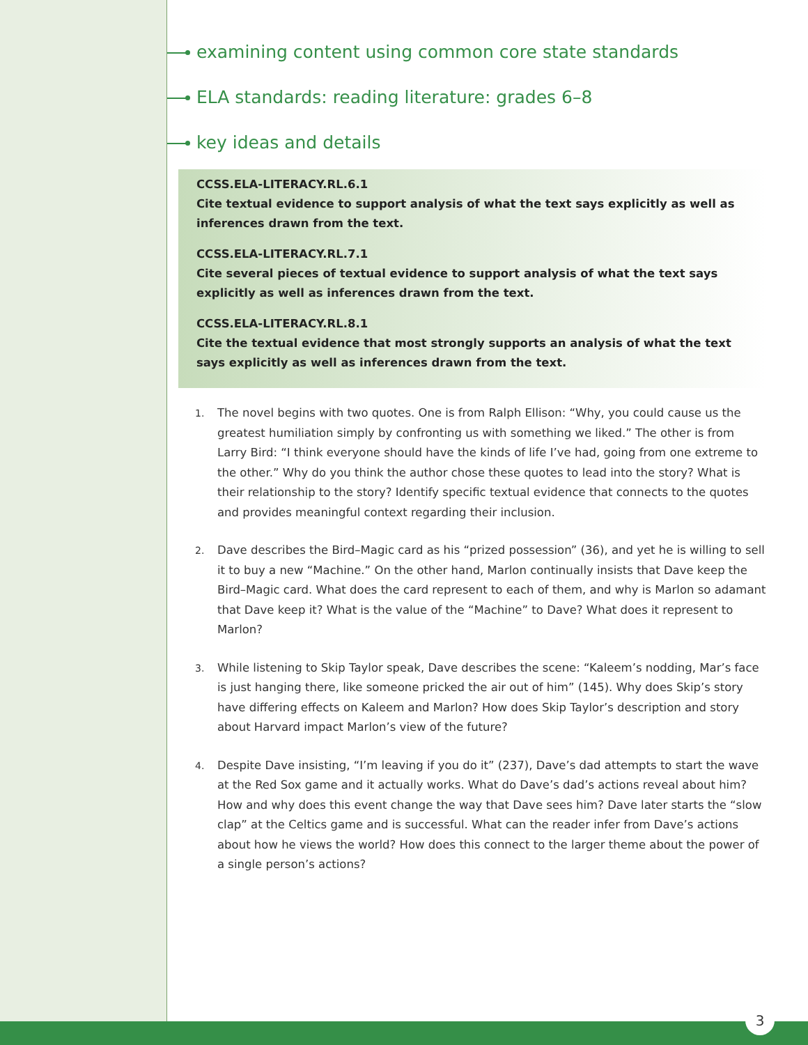examining content using common core state standards
ELA standards: reading literature: grades 6–8
key ideas and details
CCSS.ELA-LITERACY.RL.6.1
Cite textual evidence to support analysis of what the text says explicitly as well as inferences drawn from the text.
CCSS.ELA-LITERACY.RL.7.1
Cite several pieces of textual evidence to support analysis of what the text says explicitly as well as inferences drawn from the text.
CCSS.ELA-LITERACY.RL.8.1
Cite the textual evidence that most strongly supports an analysis of what the text says explicitly as well as inferences drawn from the text.
1. The novel begins with two quotes. One is from Ralph Ellison: “Why, you could cause us the greatest humiliation simply by confronting us with something we liked.” The other is from Larry Bird: “I think everyone should have the kinds of life I’ve had, going from one extreme to the other.” Why do you think the author chose these quotes to lead into the story? What is their relationship to the story? Identify specific textual evidence that connects to the quotes and provides meaningful context regarding their inclusion.
2. Dave describes the Bird–Magic card as his “prized possession” (36), and yet he is willing to sell it to buy a new “Machine.” On the other hand, Marlon continually insists that Dave keep the Bird–Magic card. What does the card represent to each of them, and why is Marlon so adamant that Dave keep it? What is the value of the “Machine” to Dave? What does it represent to Marlon?
3. While listening to Skip Taylor speak, Dave describes the scene: “Kaleem’s nodding, Mar’s face is just hanging there, like someone pricked the air out of him” (145). Why does Skip’s story have differing effects on Kaleem and Marlon? How does Skip Taylor’s description and story about Harvard impact Marlon’s view of the future?
4. Despite Dave insisting, “I’m leaving if you do it” (237), Dave’s dad attempts to start the wave at the Red Sox game and it actually works. What do Dave’s dad’s actions reveal about him? How and why does this event change the way that Dave sees him? Dave later starts the “slow clap” at the Celtics game and is successful. What can the reader infer from Dave’s actions about how he views the world? How does this connect to the larger theme about the power of a single person’s actions?
3